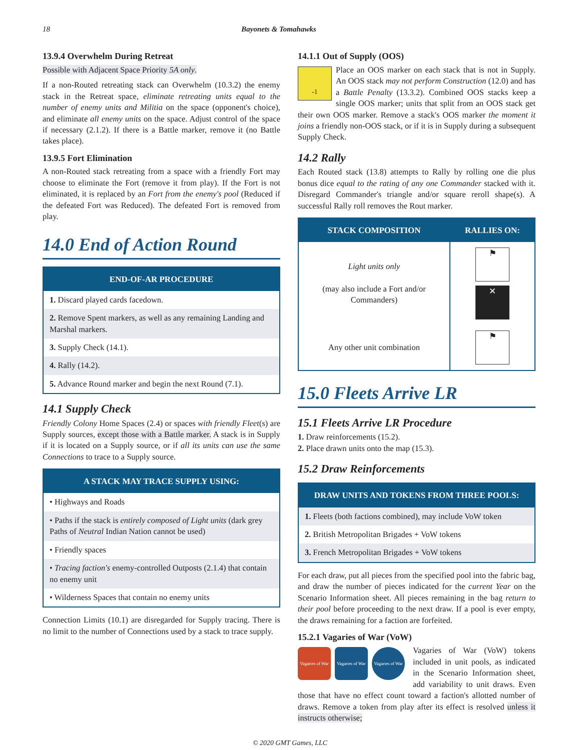18 Bayonets & Tomahawks
13.9.4 Overwhelm During Retreat
Possible with Adjacent Space Priority 5A only.
If a non-Routed retreating stack can Overwhelm (10.3.2) the enemy stack in the Retreat space, eliminate retreating units equal to the number of enemy units and Militia on the space (opponent's choice), and eliminate all enemy units on the space. Adjust control of the space if necessary (2.1.2). If there is a Battle marker, remove it (no Battle takes place).
13.9.5 Fort Elimination
A non-Routed stack retreating from a space with a friendly Fort may choose to eliminate the Fort (remove it from play). If the Fort is not eliminated, it is replaced by an Fort from the enemy's pool (Reduced if the defeated Fort was Reduced). The defeated Fort is removed from play.
14.0 End of Action Round
| END-OF-AR PROCEDURE |
| --- |
| 1. Discard played cards facedown. |
| 2. Remove Spent markers, as well as any remaining Landing and Marshal markers. |
| 3. Supply Check (14.1). |
| 4. Rally (14.2). |
| 5. Advance Round marker and begin the next Round (7.1). |
14.1 Supply Check
Friendly Colony Home Spaces (2.4) or spaces with friendly Fleet(s) are Supply sources, except those with a Battle marker. A stack is in Supply if it is located on a Supply source, or if all its units can use the same Connections to trace to a Supply source.
| A STACK MAY TRACE SUPPLY USING: |
| --- |
| • Highways and Roads |
| • Paths if the stack is entirely composed of Light units (dark grey Paths of Neutral Indian Nation cannot be used) |
| • Friendly spaces |
| • Tracing faction's enemy-controlled Outposts (2.1.4) that contain no enemy unit |
| • Wilderness Spaces that contain no enemy units |
Connection Limits (10.1) are disregarded for Supply tracing. There is no limit to the number of Connections used by a stack to trace supply.
14.1.1 Out of Supply (OOS)
-1 Place an OOS marker on each stack that is not in Supply. An OOS stack may not perform Construction (12.0) and has a Battle Penalty (13.3.2). Combined OOS stacks keep a single OOS marker; units that split from an OOS stack get their own OOS marker. Remove a stack's OOS marker the moment it joins a friendly non-OOS stack, or if it is in Supply during a subsequent Supply Check.
14.2 Rally
Each Routed stack (13.8) attempts to Rally by rolling one die plus bonus dice equal to the rating of any one Commander stacked with it. Disregard Commander's triangle and/or square reroll shape(s). A successful Rally roll removes the Rout marker.
| STACK COMPOSITION | RALLIES ON: |
| --- | --- |
| Light units only (may also include a Fort and/or Commanders) | ⚑ ✕ |
| Any other unit combination | ⚑ |
15.0 Fleets Arrive LR
15.1 Fleets Arrive LR Procedure
1. Draw reinforcements (15.2).
2. Place drawn units onto the map (15.3).
15.2 Draw Reinforcements
| DRAW UNITS AND TOKENS FROM THREE POOLS: |
| --- |
| 1. Fleets (both factions combined), may include VoW token |
| 2. British Metropolitan Brigades + VoW tokens |
| 3. French Metropolitan Brigades + VoW tokens |
For each draw, put all pieces from the specified pool into the fabric bag, and draw the number of pieces indicated for the current Year on the Scenario Information sheet. All pieces remaining in the bag return to their pool before proceeding to the next draw. If a pool is ever empty, the draws remaining for a faction are forfeited.
15.2.1 Vagaries of War (VoW)
Vagaries of War Vagaries of War Vagaries of War Vagaries of War (VoW) tokens included in unit pools, as indicated in the Scenario Information sheet, add variability to unit draws. Even those that have no effect count toward a faction's allotted number of draws. Remove a token from play after its effect is resolved unless it instructs otherwise;
© 2020 GMT Games, LLC